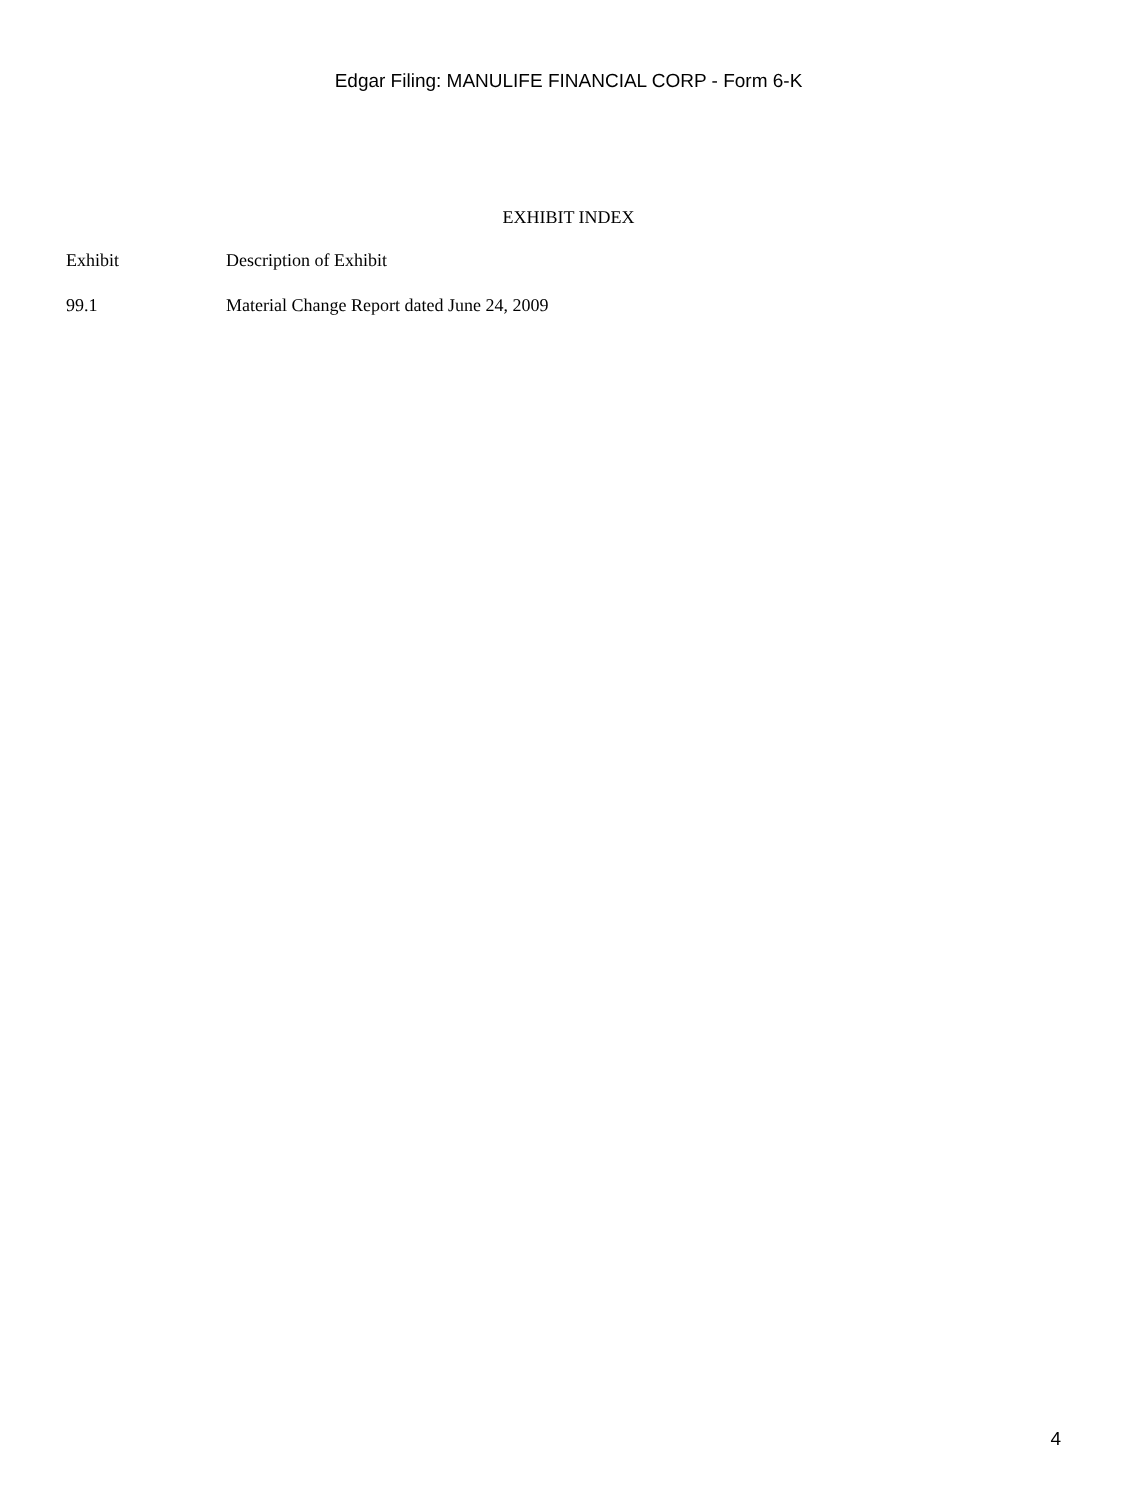Edgar Filing: MANULIFE FINANCIAL CORP - Form 6-K
EXHIBIT INDEX
| Exhibit | Description of Exhibit |
| --- | --- |
| 99.1 | Material Change Report dated June 24, 2009 |
4